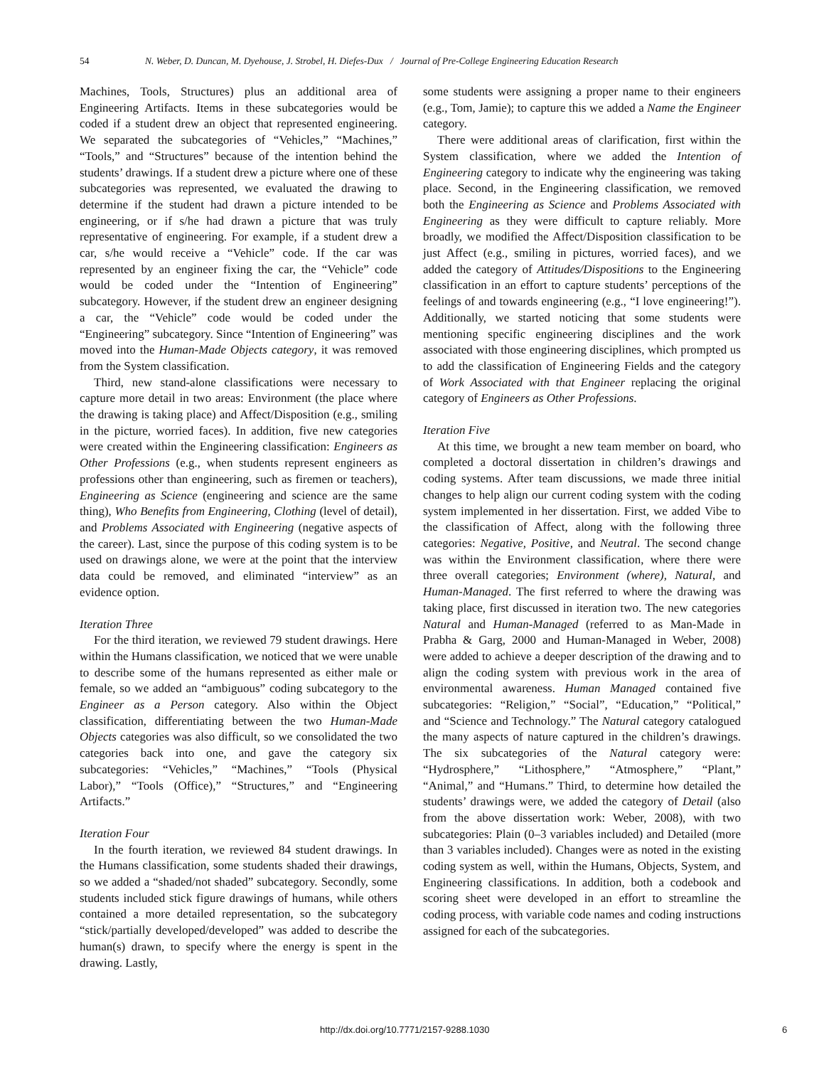54 N. Weber, D. Duncan, M. Dyehouse, J. Strobel, H. Diefes-Dux / Journal of Pre-College Engineering Education Research
Machines, Tools, Structures) plus an additional area of Engineering Artifacts. Items in these subcategories would be coded if a student drew an object that represented engineering. We separated the subcategories of “Vehicles,” “Machines,” “Tools,” and “Structures” because of the intention behind the students’ drawings. If a student drew a picture where one of these subcategories was represented, we evaluated the drawing to determine if the student had drawn a picture intended to be engineering, or if s/he had drawn a picture that was truly representative of engineering. For example, if a student drew a car, s/he would receive a “Vehicle” code. If the car was represented by an engineer fixing the car, the “Vehicle” code would be coded under the “Intention of Engineering” subcategory. However, if the student drew an engineer designing a car, the “Vehicle” code would be coded under the “Engineering” subcategory. Since “Intention of Engineering” was moved into the Human-Made Objects category, it was removed from the System classification.
Third, new stand-alone classifications were necessary to capture more detail in two areas: Environment (the place where the drawing is taking place) and Affect/Disposition (e.g., smiling in the picture, worried faces). In addition, five new categories were created within the Engineering classification: Engineers as Other Professions (e.g., when students represent engineers as professions other than engineering, such as firemen or teachers), Engineering as Science (engineering and science are the same thing), Who Benefits from Engineering, Clothing (level of detail), and Problems Associated with Engineering (negative aspects of the career). Last, since the purpose of this coding system is to be used on drawings alone, we were at the point that the interview data could be removed, and eliminated “interview” as an evidence option.
Iteration Three
For the third iteration, we reviewed 79 student drawings. Here within the Humans classification, we noticed that we were unable to describe some of the humans represented as either male or female, so we added an “ambiguous” coding subcategory to the Engineer as a Person category. Also within the Object classification, differentiating between the two Human-Made Objects categories was also difficult, so we consolidated the two categories back into one, and gave the category six subcategories: “Vehicles,” “Machines,” “Tools (Physical Labor),” “Tools (Office),” “Structures,” and “Engineering Artifacts.”
Iteration Four
In the fourth iteration, we reviewed 84 student drawings. In the Humans classification, some students shaded their drawings, so we added a “shaded/not shaded” subcategory. Secondly, some students included stick figure drawings of humans, while others contained a more detailed representation, so the subcategory “stick/partially developed/developed” was added to describe the human(s) drawn, to specify where the energy is spent in the drawing. Lastly,
some students were assigning a proper name to their engineers (e.g., Tom, Jamie); to capture this we added a Name the Engineer category.
There were additional areas of clarification, first within the System classification, where we added the Intention of Engineering category to indicate why the engineering was taking place. Second, in the Engineering classification, we removed both the Engineering as Science and Problems Associated with Engineering as they were difficult to capture reliably. More broadly, we modified the Affect/Disposition classification to be just Affect (e.g., smiling in pictures, worried faces), and we added the category of Attitudes/Dispositions to the Engineering classification in an effort to capture students’ perceptions of the feelings of and towards engineering (e.g., “I love engineering!”). Additionally, we started noticing that some students were mentioning specific engineering disciplines and the work associated with those engineering disciplines, which prompted us to add the classification of Engineering Fields and the category of Work Associated with that Engineer replacing the original category of Engineers as Other Professions.
Iteration Five
At this time, we brought a new team member on board, who completed a doctoral dissertation in children’s drawings and coding systems. After team discussions, we made three initial changes to help align our current coding system with the coding system implemented in her dissertation. First, we added Vibe to the classification of Affect, along with the following three categories: Negative, Positive, and Neutral. The second change was within the Environment classification, where there were three overall categories; Environment (where), Natural, and Human-Managed. The first referred to where the drawing was taking place, first discussed in iteration two. The new categories Natural and Human-Managed (referred to as Man-Made in Prabha & Garg, 2000 and Human-Managed in Weber, 2008) were added to achieve a deeper description of the drawing and to align the coding system with previous work in the area of environmental awareness. Human Managed contained five subcategories: “Religion,” “Social”, “Education,” “Political,” and “Science and Technology.” The Natural category catalogued the many aspects of nature captured in the children’s drawings. The six subcategories of the Natural category were: “Hydrosphere,” “Lithosphere,” “Atmosphere,” “Plant,” “Animal,” and “Humans.” Third, to determine how detailed the students’ drawings were, we added the category of Detail (also from the above dissertation work: Weber, 2008), with two subcategories: Plain (0–3 variables included) and Detailed (more than 3 variables included). Changes were as noted in the existing coding system as well, within the Humans, Objects, System, and Engineering classifications. In addition, both a codebook and scoring sheet were developed in an effort to streamline the coding process, with variable code names and coding instructions assigned for each of the subcategories.
http://dx.doi.org/10.7771/2157-9288.1030 6